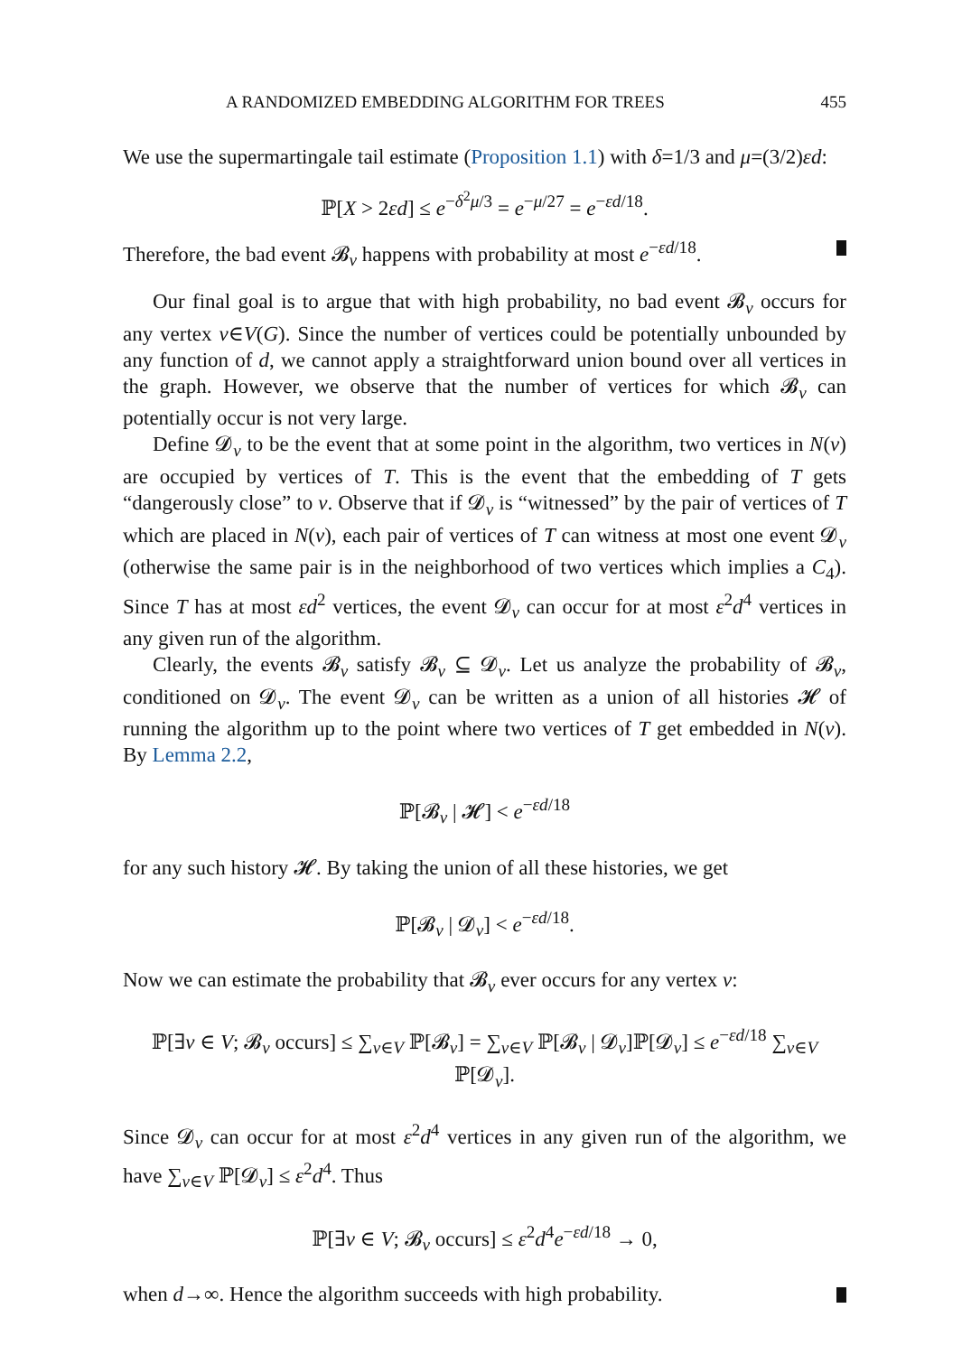A RANDOMIZED EMBEDDING ALGORITHM FOR TREES 455
We use the supermartingale tail estimate (Proposition 1.1) with δ=1/3 and μ=(3/2)εd:
ℙ[X > 2εd] ≤ e<sup>−δ<sup>2</sup>μ/3</sup> = e<sup>−μ/27</sup> = e<sup>−εd/18</sup>.
Therefore, the bad event 𝓑<sub>v</sub> happens with probability at most e<sup>−εd/18</sup>.
Our final goal is to argue that with high probability, no bad event 𝓑<sub>v</sub> occurs for any vertex v∈V(G). Since the number of vertices could be potentially unbounded by any function of d, we cannot apply a straightforward union bound over all vertices in the graph. However, we observe that the number of vertices for which 𝓑<sub>v</sub> can potentially occur is not very large.
Define 𝓓<sub>v</sub> to be the event that at some point in the algorithm, two vertices in N(v) are occupied by vertices of T. This is the event that the embedding of T gets “dangerously close” to v. Observe that if 𝓓<sub>v</sub> is “witnessed” by the pair of vertices of T which are placed in N(v), each pair of vertices of T can witness at most one event 𝓓<sub>v</sub> (otherwise the same pair is in the neighborhood of two vertices which implies a C<sub>4</sub>). Since T has at most εd<sup>2</sup> vertices, the event 𝓓<sub>v</sub> can occur for at most ε<sup>2</sup>d<sup>4</sup> vertices in any given run of the algorithm.
Clearly, the events 𝓑<sub>v</sub> satisfy 𝓑<sub>v</sub> ⊆ 𝓓<sub>v</sub>. Let us analyze the probability of 𝓑<sub>v</sub>, conditioned on 𝓓<sub>v</sub>. The event 𝓓<sub>v</sub> can be written as a union of all histories 𝓗 of running the algorithm up to the point where two vertices of T get embedded in N(v). By Lemma 2.2,
ℙ[𝓑<sub>v</sub> | 𝓗] < e<sup>−εd/18</sup>
for any such history 𝓗. By taking the union of all these histories, we get
ℙ[𝓑<sub>v</sub> | 𝓓<sub>v</sub>] < e<sup>−εd/18</sup>.
Now we can estimate the probability that 𝓑<sub>v</sub> ever occurs for any vertex v:
ℙ[∃v ∈ V; 𝓑<sub>v</sub> occurs] ≤ ∑<sub>v∈V</sub> ℙ[𝓑<sub>v</sub>] = ∑<sub>v∈V</sub> ℙ[𝓑<sub>v</sub> | 𝓓<sub>v</sub>]ℙ[𝓓<sub>v</sub>] ≤ e<sup>−εd/18</sup> ∑<sub>v∈V</sub> ℙ[𝓓<sub>v</sub>].
Since 𝓓<sub>v</sub> can occur for at most ε<sup>2</sup>d<sup>4</sup> vertices in any given run of the algorithm, we have ∑<sub>v∈V</sub> ℙ[𝓓<sub>v</sub>] ≤ ε<sup>2</sup>d<sup>4</sup>. Thus
ℙ[∃v ∈ V; 𝓑<sub>v</sub> occurs] ≤ ε<sup>2</sup>d<sup>4</sup>e<sup>−εd/18</sup> → 0,
when d→∞. Hence the algorithm succeeds with high probability.